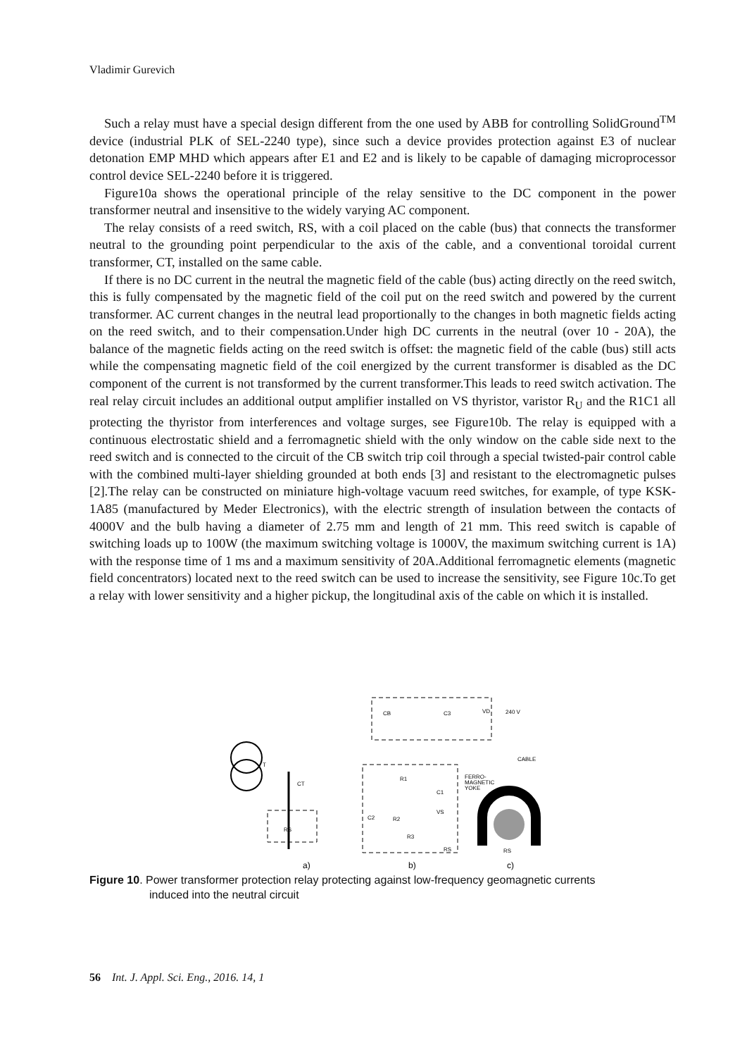Vladimir Gurevich
Such a relay must have a special design different from the one used by ABB for controlling SolidGround<sup>TM</sup> device (industrial PLK of SEL-2240 type), since such a device provides protection against E3 of nuclear detonation EMP MHD which appears after E1 and E2 and is likely to be capable of damaging microprocessor control device SEL-2240 before it is triggered.
Figure10a shows the operational principle of the relay sensitive to the DC component in the power transformer neutral and insensitive to the widely varying AC component.
The relay consists of a reed switch, RS, with a coil placed on the cable (bus) that connects the transformer neutral to the grounding point perpendicular to the axis of the cable, and a conventional toroidal current transformer, CT, installed on the same cable.
If there is no DC current in the neutral the magnetic field of the cable (bus) acting directly on the reed switch, this is fully compensated by the magnetic field of the coil put on the reed switch and powered by the current transformer. AC current changes in the neutral lead proportionally to the changes in both magnetic fields acting on the reed switch, and to their compensation.Under high DC currents in the neutral (over 10 - 20A), the balance of the magnetic fields acting on the reed switch is offset: the magnetic field of the cable (bus) still acts while the compensating magnetic field of the coil energized by the current transformer is disabled as the DC component of the current is not transformed by the current transformer.This leads to reed switch activation. The real relay circuit includes an additional output amplifier installed on VS thyristor, varistor R<sub>U</sub> and the R1C1 all protecting the thyristor from interferences and voltage surges, see Figure10b. The relay is equipped with a continuous electrostatic shield and a ferromagnetic shield with the only window on the cable side next to the reed switch and is connected to the circuit of the CB switch trip coil through a special twisted-pair control cable with the combined multi-layer shielding grounded at both ends [3] and resistant to the electromagnetic pulses [2].The relay can be constructed on miniature high-voltage vacuum reed switches, for example, of type KSK-1A85 (manufactured by Meder Electronics), with the electric strength of insulation between the contacts of 4000V and the bulb having a diameter of 2.75 mm and length of 21 mm. This reed switch is capable of switching loads up to 100W (the maximum switching voltage is 1000V, the maximum switching current is 1A) with the response time of 1 ms and a maximum sensitivity of 20A.Additional ferromagnetic elements (magnetic field concentrators) located next to the reed switch can be used to increase the sensitivity, see Figure 10c.To get a relay with lower sensitivity and a higher pickup, the longitudinal axis of the cable on which it is installed.
T
CT
RS
CB
C3
VD
240 V
R1
C1
R2
VS
C2
R3
RS
CABLE
FERRO-
MAGNETIC
YOKE
RS
a)
b)
c)
Figure 10. Power transformer protection relay protecting against low-frequency geomagnetic currents
induced into the neutral circuit
56 Int. J. Appl. Sci. Eng., 2016. 14, 1